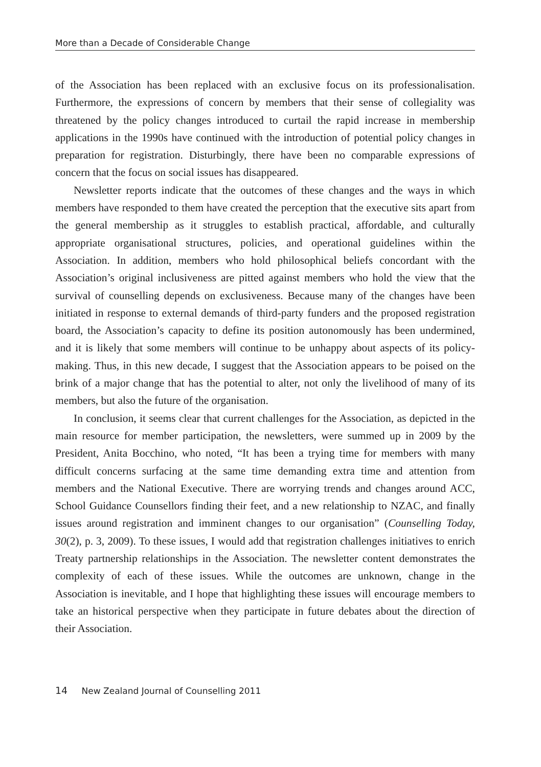More than a Decade of Considerable Change
of the Association has been replaced with an exclusive focus on its professionalisation. Furthermore, the expressions of concern by members that their sense of collegiality was threatened by the policy changes introduced to curtail the rapid increase in membership applications in the 1990s have continued with the introduction of potential policy changes in preparation for registration. Disturbingly, there have been no comparable expressions of concern that the focus on social issues has disappeared.
Newsletter reports indicate that the outcomes of these changes and the ways in which members have responded to them have created the perception that the executive sits apart from the general membership as it struggles to establish practical, affordable, and culturally appropriate organisational structures, policies, and operational guidelines within the Association. In addition, members who hold philosophical beliefs concordant with the Association’s original inclusiveness are pitted against members who hold the view that the survival of counselling depends on exclusiveness. Because many of the changes have been initiated in response to external demands of third-party funders and the proposed registration board, the Association’s capacity to define its position autonomously has been undermined, and it is likely that some members will continue to be unhappy about aspects of its policy-making. Thus, in this new decade, I suggest that the Association appears to be poised on the brink of a major change that has the potential to alter, not only the livelihood of many of its members, but also the future of the organisation.
In conclusion, it seems clear that current challenges for the Association, as depicted in the main resource for member participation, the newsletters, were summed up in 2009 by the President, Anita Bocchino, who noted, “It has been a trying time for members with many difficult concerns surfacing at the same time demanding extra time and attention from members and the National Executive. There are worrying trends and changes around ACC, School Guidance Counsellors finding their feet, and a new relationship to NZAC, and finally issues around registration and imminent changes to our organisation” (Counselling Today, 30(2), p. 3, 2009). To these issues, I would add that registration challenges initiatives to enrich Treaty partnership relationships in the Association. The newsletter content demonstrates the complexity of each of these issues. While the outcomes are unknown, change in the Association is inevitable, and I hope that highlighting these issues will encourage members to take an historical perspective when they participate in future debates about the direction of their Association.
14 New Zealand Journal of Counselling 2011